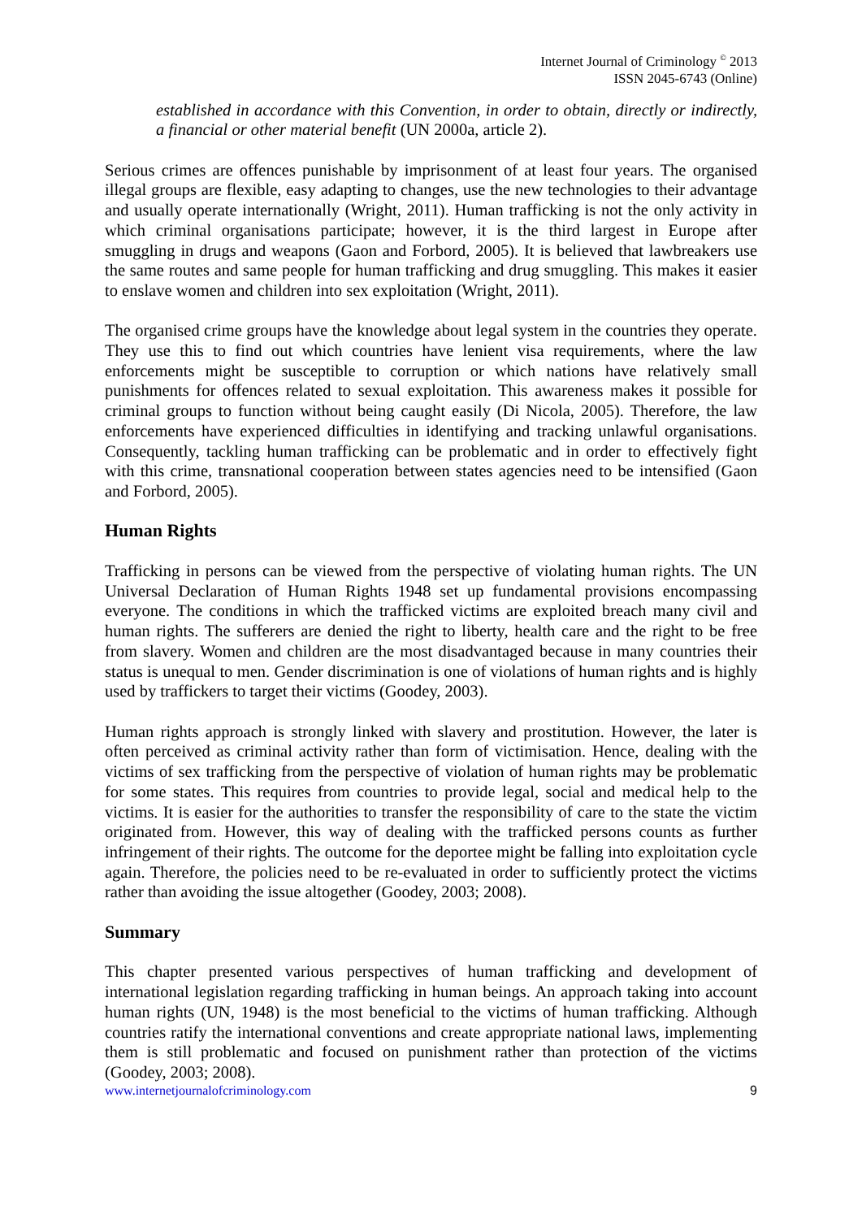Internet Journal of Criminology <sup>©</sup> 2013
ISSN 2045-6743 (Online)
established in accordance with this Convention, in order to obtain, directly or indirectly, a financial or other material benefit (UN 2000a, article 2).
Serious crimes are offences punishable by imprisonment of at least four years. The organised illegal groups are flexible, easy adapting to changes, use the new technologies to their advantage and usually operate internationally (Wright, 2011). Human trafficking is not the only activity in which criminal organisations participate; however, it is the third largest in Europe after smuggling in drugs and weapons (Gaon and Forbord, 2005). It is believed that lawbreakers use the same routes and same people for human trafficking and drug smuggling. This makes it easier to enslave women and children into sex exploitation (Wright, 2011).
The organised crime groups have the knowledge about legal system in the countries they operate. They use this to find out which countries have lenient visa requirements, where the law enforcements might be susceptible to corruption or which nations have relatively small punishments for offences related to sexual exploitation. This awareness makes it possible for criminal groups to function without being caught easily (Di Nicola, 2005). Therefore, the law enforcements have experienced difficulties in identifying and tracking unlawful organisations. Consequently, tackling human trafficking can be problematic and in order to effectively fight with this crime, transnational cooperation between states agencies need to be intensified (Gaon and Forbord, 2005).
Human Rights
Trafficking in persons can be viewed from the perspective of violating human rights. The UN Universal Declaration of Human Rights 1948 set up fundamental provisions encompassing everyone. The conditions in which the trafficked victims are exploited breach many civil and human rights. The sufferers are denied the right to liberty, health care and the right to be free from slavery. Women and children are the most disadvantaged because in many countries their status is unequal to men. Gender discrimination is one of violations of human rights and is highly used by traffickers to target their victims (Goodey, 2003).
Human rights approach is strongly linked with slavery and prostitution. However, the later is often perceived as criminal activity rather than form of victimisation. Hence, dealing with the victims of sex trafficking from the perspective of violation of human rights may be problematic for some states. This requires from countries to provide legal, social and medical help to the victims. It is easier for the authorities to transfer the responsibility of care to the state the victim originated from. However, this way of dealing with the trafficked persons counts as further infringement of their rights. The outcome for the deportee might be falling into exploitation cycle again. Therefore, the policies need to be re-evaluated in order to sufficiently protect the victims rather than avoiding the issue altogether (Goodey, 2003; 2008).
Summary
This chapter presented various perspectives of human trafficking and development of international legislation regarding trafficking in human beings. An approach taking into account human rights (UN, 1948) is the most beneficial to the victims of human trafficking. Although countries ratify the international conventions and create appropriate national laws, implementing them is still problematic and focused on punishment rather than protection of the victims (Goodey, 2003; 2008).
www.internetjournalofcriminology.com 9